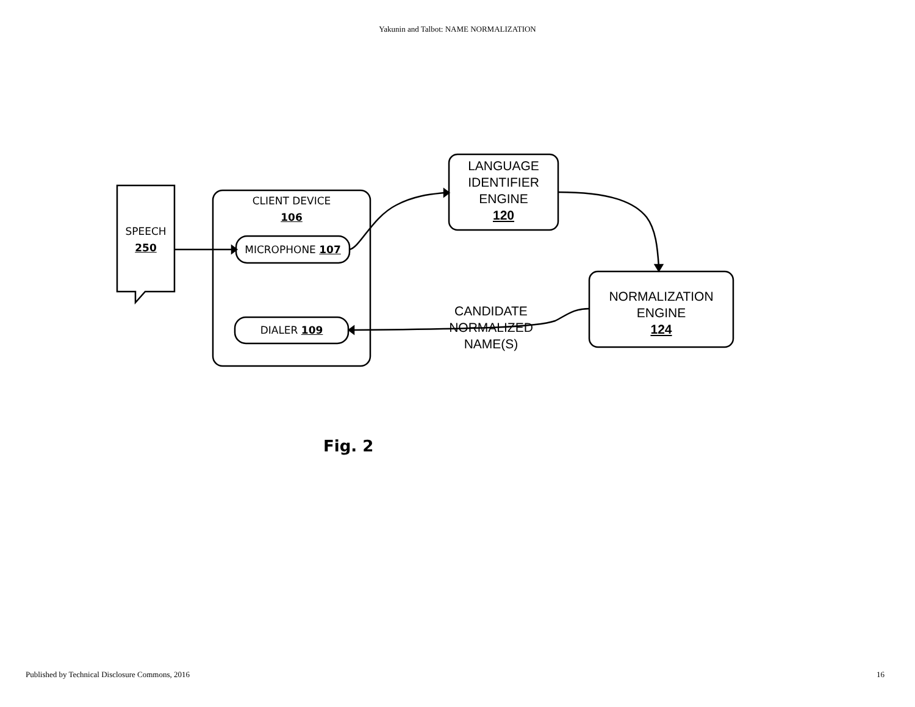Yakunin and Talbot: NAME NORMALIZATION
SPEECH
250
CLIENT DEVICE
106
MICROPHONE 107
DIALER 109
LANGUAGE
IDENTIFIER
ENGINE
120
CANDIDATE
NORMALIZED
NAME(S)
NORMALIZATION
ENGINE
124
Fig. 2
Published by Technical Disclosure Commons, 2016 16